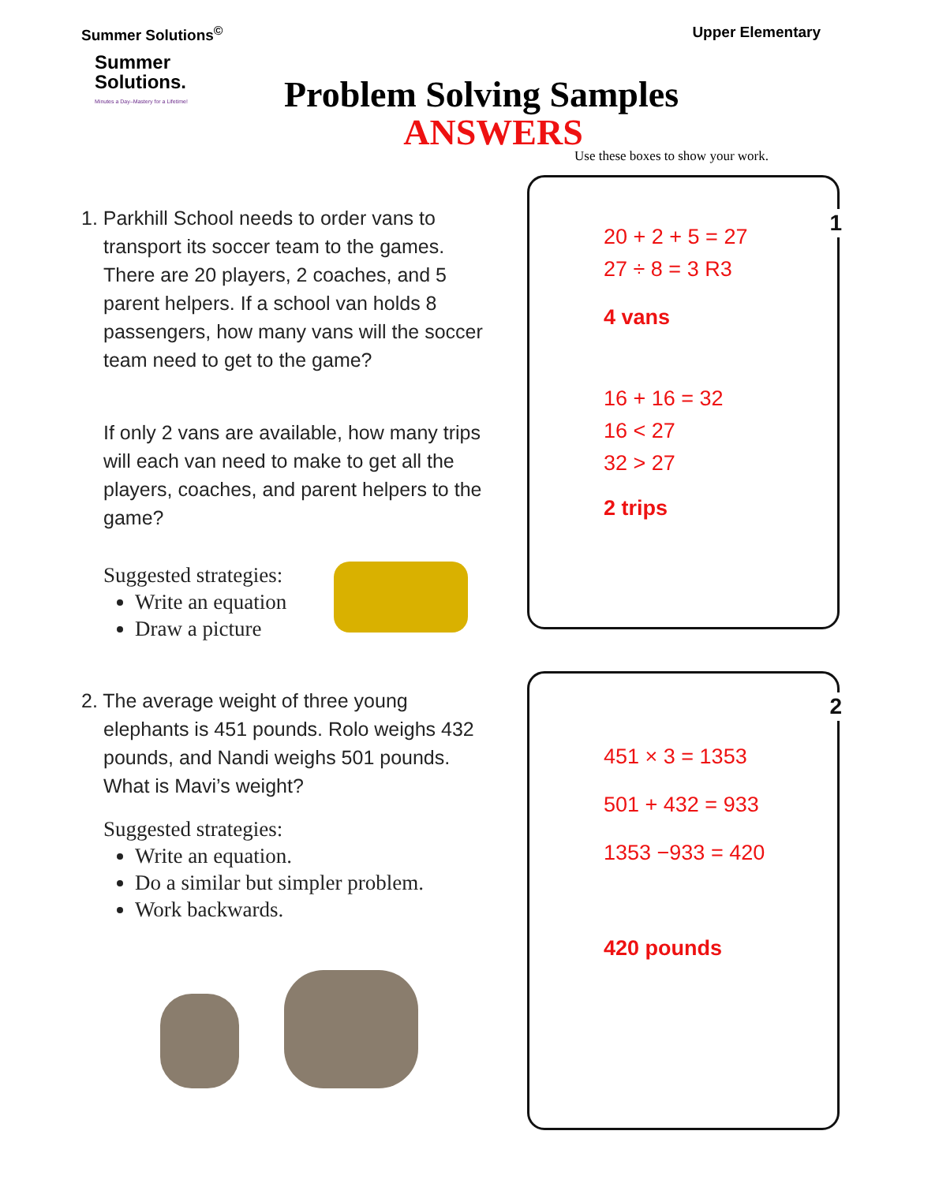Summer Solutions<sup>©</sup> Upper Elementary
Summer
Solutions.
Minutes a Day–Mastery for a Lifetime!
Problem Solving Samples
ANSWERS
Use these boxes to show your work.
1. Parkhill School needs to order vans to
transport its soccer team to the games. There are 20 players, 2 coaches, and 5 parent helpers. If a school van holds 8 passengers, how many vans will the soccer team need to get to the game?
If only 2 vans are available, how many trips will each van need to make to get all the players, coaches, and parent helpers to the game?
Suggested strategies:
Write an equation
Draw a picture
2. The average weight of three young
elephants is 451 pounds. Rolo weighs 432 pounds, and Nandi weighs 501 pounds. What is Mavi’s weight?
Suggested strategies:
Write an equation.
Do a similar but simpler problem.
Work backwards.
1
20 + 2 + 5 = 27
27 ÷ 8 = 3 R3
4 vans
16 + 16 = 32
16 < 27
32 > 27
2 trips
2
451 × 3 = 1353
501 + 432 = 933
1353 −933 = 420
420 pounds